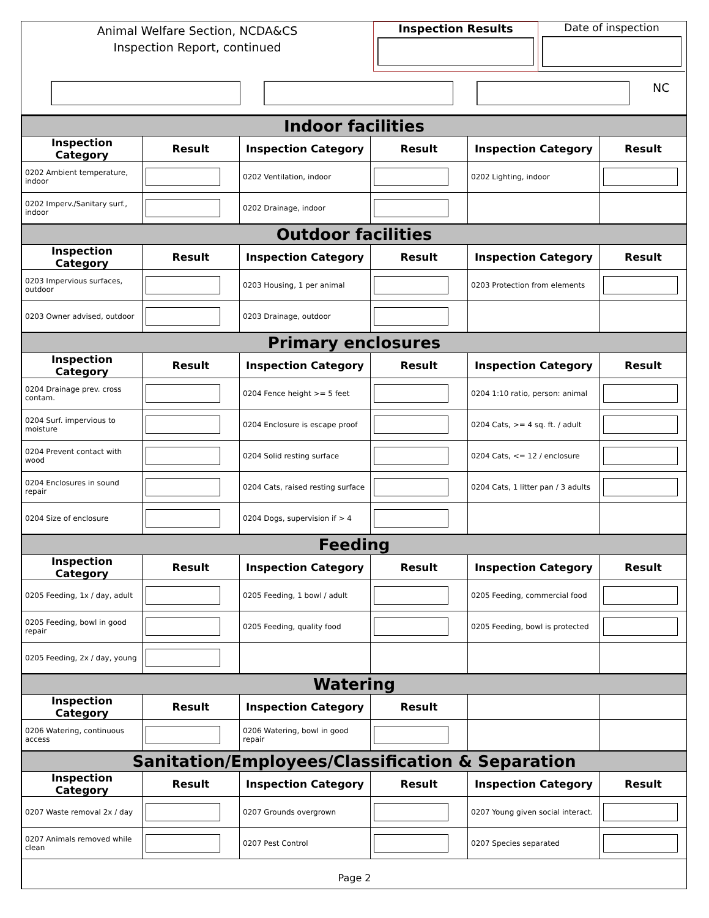Animal Welfare Section, NCDA&CS
Inspection Report, continued
Inspection Results
Date of inspection
NC
| Indoor facilities | | | | | |
| Inspection Category | Result | Inspection Category | Result | Inspection Category | Result |
| 0202 Ambient temperature, indoor | | 0202 Ventilation, indoor | | 0202 Lighting, indoor | |
| 0202 Imperv./Sanitary surf., indoor | | 0202 Drainage, indoor | | | |
| Outdoor facilities | | | | | |
| Inspection Category | Result | Inspection Category | Result | Inspection Category | Result |
| 0203 Impervious surfaces, outdoor | | 0203 Housing, 1 per animal | | 0203 Protection from elements | |
| 0203 Owner advised, outdoor | | 0203 Drainage, outdoor | | | |
| Primary enclosures | | | | | |
| Inspection Category | Result | Inspection Category | Result | Inspection Category | Result |
| 0204 Drainage prev. cross contam. | | 0204 Fence height >= 5 feet | | 0204 1:10 ratio, person: animal | |
| 0204 Surf. impervious to moisture | | 0204 Enclosure is escape proof | | 0204 Cats, >= 4 sq. ft. / adult | |
| 0204 Prevent contact with wood | | 0204 Solid resting surface | | 0204 Cats, <= 12 / enclosure | |
| 0204 Enclosures in sound repair | | 0204 Cats, raised resting surface | | 0204 Cats, 1 litter pan / 3 adults | |
| 0204 Size of enclosure | | 0204 Dogs, supervision if > 4 | | | |
| Feeding | | | | | |
| Inspection Category | Result | Inspection Category | Result | Inspection Category | Result |
| 0205 Feeding, 1x / day, adult | | 0205 Feeding, 1 bowl / adult | | 0205 Feeding, commercial food | |
| 0205 Feeding, bowl in good repair | | 0205 Feeding, quality food | | 0205 Feeding, bowl is protected | |
| 0205 Feeding, 2x / day, young | | | | | |
| Watering | | | | | |
| Inspection Category | Result | Inspection Category | Result | | |
| 0206 Watering, continuous access | | 0206 Watering, bowl in good repair | | | |
| Sanitation/Employees/Classification & Separation | | | | | |
| Inspection Category | Result | Inspection Category | Result | Inspection Category | Result |
| 0207 Waste removal 2x / day | | 0207 Grounds overgrown | | 0207 Young given social interact. | |
| 0207 Animals removed while clean | | 0207 Pest Control | | 0207 Species separated | |
Page 2